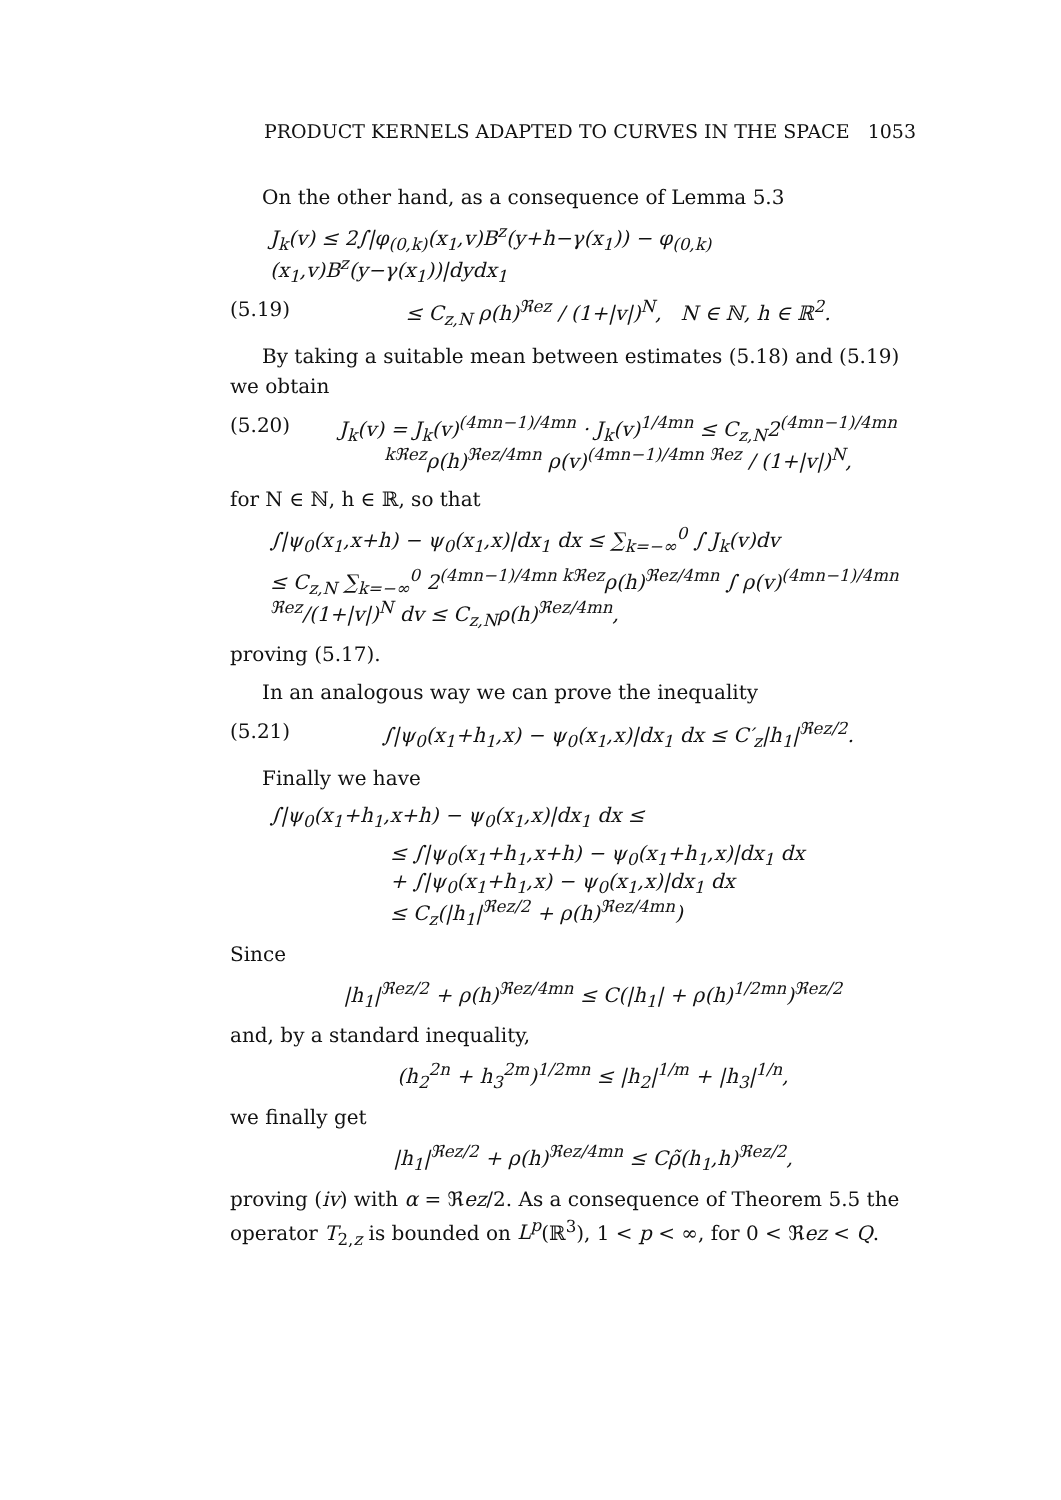PRODUCT KERNELS ADAPTED TO CURVES IN THE SPACE 1053
On the other hand, as a consequence of Lemma 5.3
J<sub>k</sub>(v) ≤ 2∫|φ<sub>(0,k)</sub>(x<sub>1</sub>,v)B<sup>z</sup>(y+h−γ(x<sub>1</sub>)) − φ<sub>(0,k)</sub>(x<sub>1</sub>,v)B<sup>z</sup>(y−γ(x<sub>1</sub>))|dydx<sub>1</sub>
(5.19) ≤ C<sub>z,N</sub> ρ(h)<sup>ℜez</sup> / (1+|v|)<sup>N</sup>, N ∈ ℕ, h ∈ ℝ<sup>2</sup>.
By taking a suitable mean between estimates (5.18) and (5.19) we obtain
(5.20) J<sub>k</sub>(v) = J<sub>k</sub>(v)<sup>(4mn−1)/4mn</sup> · J<sub>k</sub>(v)<sup>1/4mn</sup> ≤ C<sub>z,N</sub>2<sup>(4mn−1)/4mn kℜez</sup>ρ(h)<sup>ℜez/4mn</sup> ρ(v)<sup>(4mn−1)/4mn ℜez</sup> / (1+|v|)<sup>N</sup>,
for N ∈ ℕ, h ∈ ℝ, so that
∫|ψ<sub>0</sub>(x<sub>1</sub>,x+h) − ψ<sub>0</sub>(x<sub>1</sub>,x)|dx<sub>1</sub> dx ≤ ∑<sub>k=−∞</sub><sup>0</sup> ∫ J<sub>k</sub>(v)dv
≤ C<sub>z,N</sub> ∑<sub>k=−∞</sub><sup>0</sup> 2<sup>(4mn−1)/4mn kℜez</sup>ρ(h)<sup>ℜez/4mn</sup> ∫ ρ(v)<sup>(4mn−1)/4mn ℜez</sup>/(1+|v|)<sup>N</sup> dv ≤ C<sub>z,N</sub>ρ(h)<sup>ℜez/4mn</sup>,
proving (5.17).
In an analogous way we can prove the inequality
(5.21) ∫|ψ<sub>0</sub>(x<sub>1</sub>+h<sub>1</sub>,x) − ψ<sub>0</sub>(x<sub>1</sub>,x)|dx<sub>1</sub> dx ≤ C′<sub>z</sub>|h<sub>1</sub>|<sup>ℜez/2</sup>.
Finally we have
∫|ψ<sub>0</sub>(x<sub>1</sub>+h<sub>1</sub>,x+h) − ψ<sub>0</sub>(x<sub>1</sub>,x)|dx<sub>1</sub> dx ≤
≤ ∫|ψ<sub>0</sub>(x<sub>1</sub>+h<sub>1</sub>,x+h) − ψ<sub>0</sub>(x<sub>1</sub>+h<sub>1</sub>,x)|dx<sub>1</sub> dx
+ ∫|ψ<sub>0</sub>(x<sub>1</sub>+h<sub>1</sub>,x) − ψ<sub>0</sub>(x<sub>1</sub>,x)|dx<sub>1</sub> dx
≤ C<sub>z</sub>(|h<sub>1</sub>|<sup>ℜez/2</sup> + ρ(h)<sup>ℜez/4mn</sup>)
Since
|h<sub>1</sub>|<sup>ℜez/2</sup> + ρ(h)<sup>ℜez/4mn</sup> ≤ C(|h<sub>1</sub>| + ρ(h)<sup>1/2mn</sup>)<sup>ℜez/2</sup>
and, by a standard inequality,
(h<sub>2</sub><sup>2n</sup> + h<sub>3</sub><sup>2m</sup>)<sup>1/2mn</sup> ≤ |h<sub>2</sub>|<sup>1/m</sup> + |h<sub>3</sub>|<sup>1/n</sup>,
we finally get
|h<sub>1</sub>|<sup>ℜez/2</sup> + ρ(h)<sup>ℜez/4mn</sup> ≤ Cρ̃(h<sub>1</sub>,h)<sup>ℜez/2</sup>,
proving (iv) with α = ℜez/2. As a consequence of Theorem 5.5 the operator T<sub>2,z</sub> is bounded on L<sup>p</sup>(ℝ<sup>3</sup>), 1 < p < ∞, for 0 < ℜez < Q.